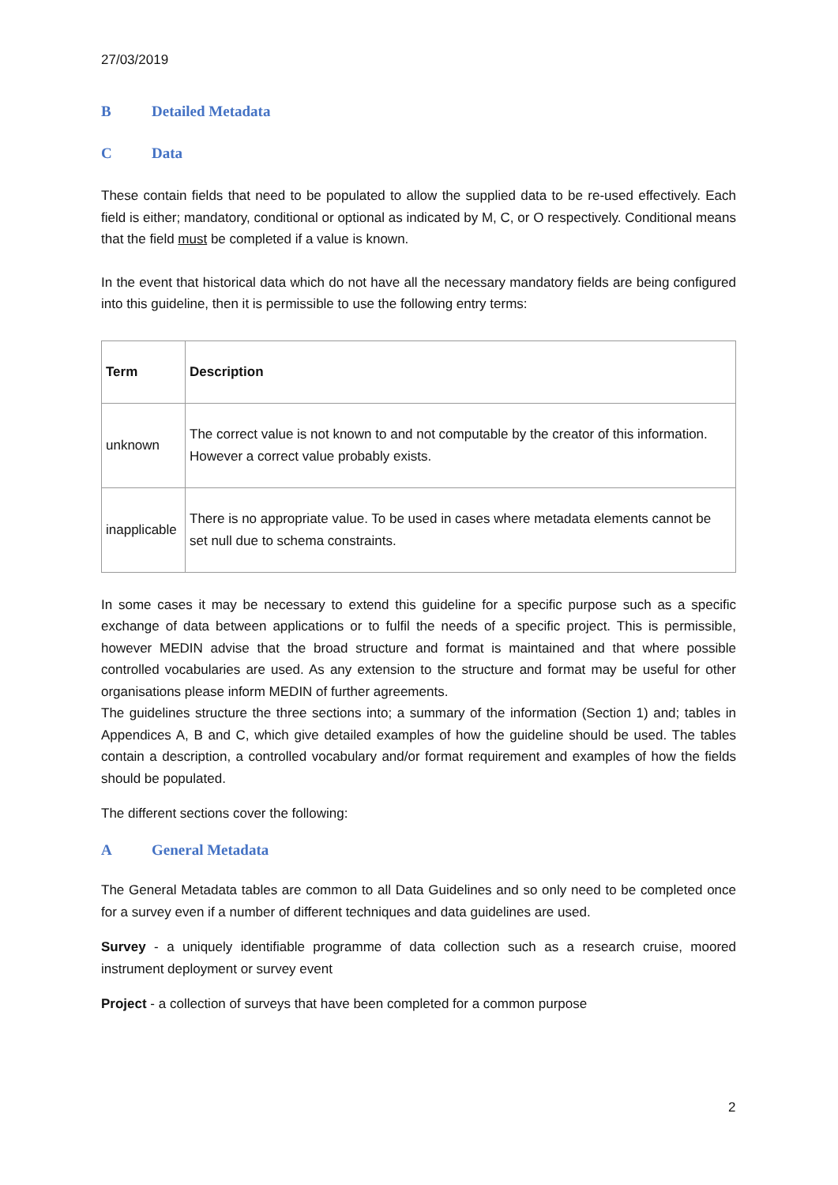27/03/2019
B Detailed Metadata
C Data
These contain fields that need to be populated to allow the supplied data to be re-used effectively. Each field is either; mandatory, conditional or optional as indicated by M, C, or O respectively. Conditional means that the field must be completed if a value is known.
In the event that historical data which do not have all the necessary mandatory fields are being configured into this guideline, then it is permissible to use the following entry terms:
| Term | Description |
| unknown | The correct value is not known to and not computable by the creator of this information. However a correct value probably exists. |
| inapplicable | There is no appropriate value. To be used in cases where metadata elements cannot be set null due to schema constraints. |
In some cases it may be necessary to extend this guideline for a specific purpose such as a specific exchange of data between applications or to fulfil the needs of a specific project. This is permissible, however MEDIN advise that the broad structure and format is maintained and that where possible controlled vocabularies are used. As any extension to the structure and format may be useful for other organisations please inform MEDIN of further agreements.
The guidelines structure the three sections into; a summary of the information (Section 1) and; tables in Appendices A, B and C, which give detailed examples of how the guideline should be used. The tables contain a description, a controlled vocabulary and/or format requirement and examples of how the fields should be populated.
The different sections cover the following:
A General Metadata
The General Metadata tables are common to all Data Guidelines and so only need to be completed once for a survey even if a number of different techniques and data guidelines are used.
Survey - a uniquely identifiable programme of data collection such as a research cruise, moored instrument deployment or survey event
Project - a collection of surveys that have been completed for a common purpose
2